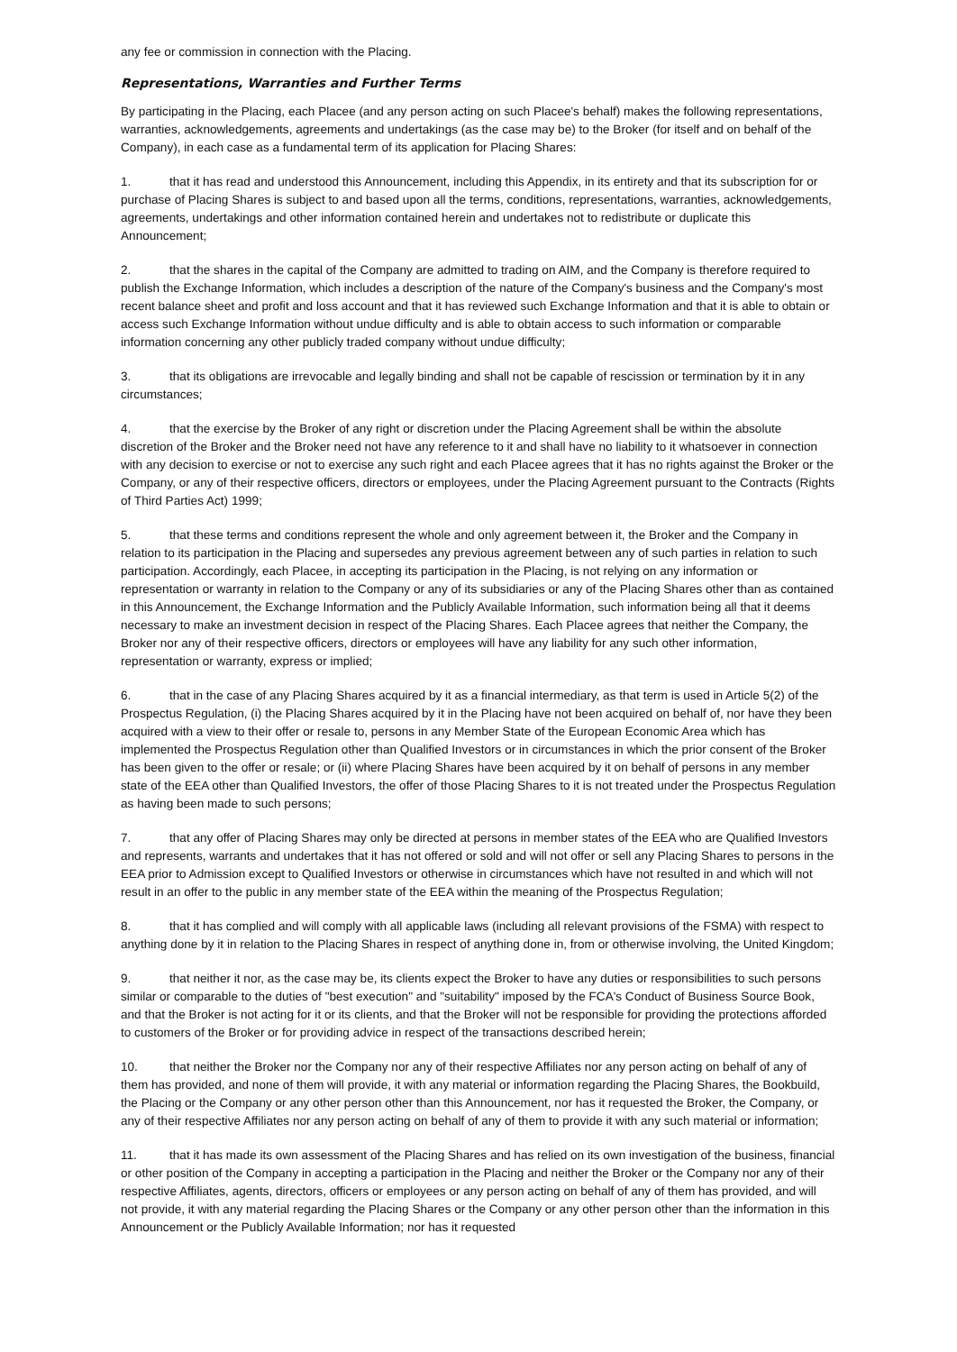any fee or commission in connection with the Placing.
Representations, Warranties and Further Terms
By participating in the Placing, each Placee (and any person acting on such Placee's behalf) makes the following representations, warranties, acknowledgements, agreements and undertakings (as the case may be) to the Broker (for itself and on behalf of the Company), in each case as a fundamental term of its application for Placing Shares:
1. that it has read and understood this Announcement, including this Appendix, in its entirety and that its subscription for or purchase of Placing Shares is subject to and based upon all the terms, conditions, representations, warranties, acknowledgements, agreements, undertakings and other information contained herein and undertakes not to redistribute or duplicate this Announcement;
2. that the shares in the capital of the Company are admitted to trading on AIM, and the Company is therefore required to publish the Exchange Information, which includes a description of the nature of the Company's business and the Company's most recent balance sheet and profit and loss account and that it has reviewed such Exchange Information and that it is able to obtain or access such Exchange Information without undue difficulty and is able to obtain access to such information or comparable information concerning any other publicly traded company without undue difficulty;
3. that its obligations are irrevocable and legally binding and shall not be capable of rescission or termination by it in any circumstances;
4. that the exercise by the Broker of any right or discretion under the Placing Agreement shall be within the absolute discretion of the Broker and the Broker need not have any reference to it and shall have no liability to it whatsoever in connection with any decision to exercise or not to exercise any such right and each Placee agrees that it has no rights against the Broker or the Company, or any of their respective officers, directors or employees, under the Placing Agreement pursuant to the Contracts (Rights of Third Parties Act) 1999;
5. that these terms and conditions represent the whole and only agreement between it, the Broker and the Company in relation to its participation in the Placing and supersedes any previous agreement between any of such parties in relation to such participation. Accordingly, each Placee, in accepting its participation in the Placing, is not relying on any information or representation or warranty in relation to the Company or any of its subsidiaries or any of the Placing Shares other than as contained in this Announcement, the Exchange Information and the Publicly Available Information, such information being all that it deems necessary to make an investment decision in respect of the Placing Shares. Each Placee agrees that neither the Company, the Broker nor any of their respective officers, directors or employees will have any liability for any such other information, representation or warranty, express or implied;
6. that in the case of any Placing Shares acquired by it as a financial intermediary, as that term is used in Article 5(2) of the Prospectus Regulation, (i) the Placing Shares acquired by it in the Placing have not been acquired on behalf of, nor have they been acquired with a view to their offer or resale to, persons in any Member State of the European Economic Area which has implemented the Prospectus Regulation other than Qualified Investors or in circumstances in which the prior consent of the Broker has been given to the offer or resale; or (ii) where Placing Shares have been acquired by it on behalf of persons in any member state of the EEA other than Qualified Investors, the offer of those Placing Shares to it is not treated under the Prospectus Regulation as having been made to such persons;
7. that any offer of Placing Shares may only be directed at persons in member states of the EEA who are Qualified Investors and represents, warrants and undertakes that it has not offered or sold and will not offer or sell any Placing Shares to persons in the EEA prior to Admission except to Qualified Investors or otherwise in circumstances which have not resulted in and which will not result in an offer to the public in any member state of the EEA within the meaning of the Prospectus Regulation;
8. that it has complied and will comply with all applicable laws (including all relevant provisions of the FSMA) with respect to anything done by it in relation to the Placing Shares in respect of anything done in, from or otherwise involving, the United Kingdom;
9. that neither it nor, as the case may be, its clients expect the Broker to have any duties or responsibilities to such persons similar or comparable to the duties of "best execution" and "suitability" imposed by the FCA's Conduct of Business Source Book, and that the Broker is not acting for it or its clients, and that the Broker will not be responsible for providing the protections afforded to customers of the Broker or for providing advice in respect of the transactions described herein;
10. that neither the Broker nor the Company nor any of their respective Affiliates nor any person acting on behalf of any of them has provided, and none of them will provide, it with any material or information regarding the Placing Shares, the Bookbuild, the Placing or the Company or any other person other than this Announcement, nor has it requested the Broker, the Company, or any of their respective Affiliates nor any person acting on behalf of any of them to provide it with any such material or information;
11. that it has made its own assessment of the Placing Shares and has relied on its own investigation of the business, financial or other position of the Company in accepting a participation in the Placing and neither the Broker or the Company nor any of their respective Affiliates, agents, directors, officers or employees or any person acting on behalf of any of them has provided, and will not provide, it with any material regarding the Placing Shares or the Company or any other person other than the information in this Announcement or the Publicly Available Information; nor has it requested